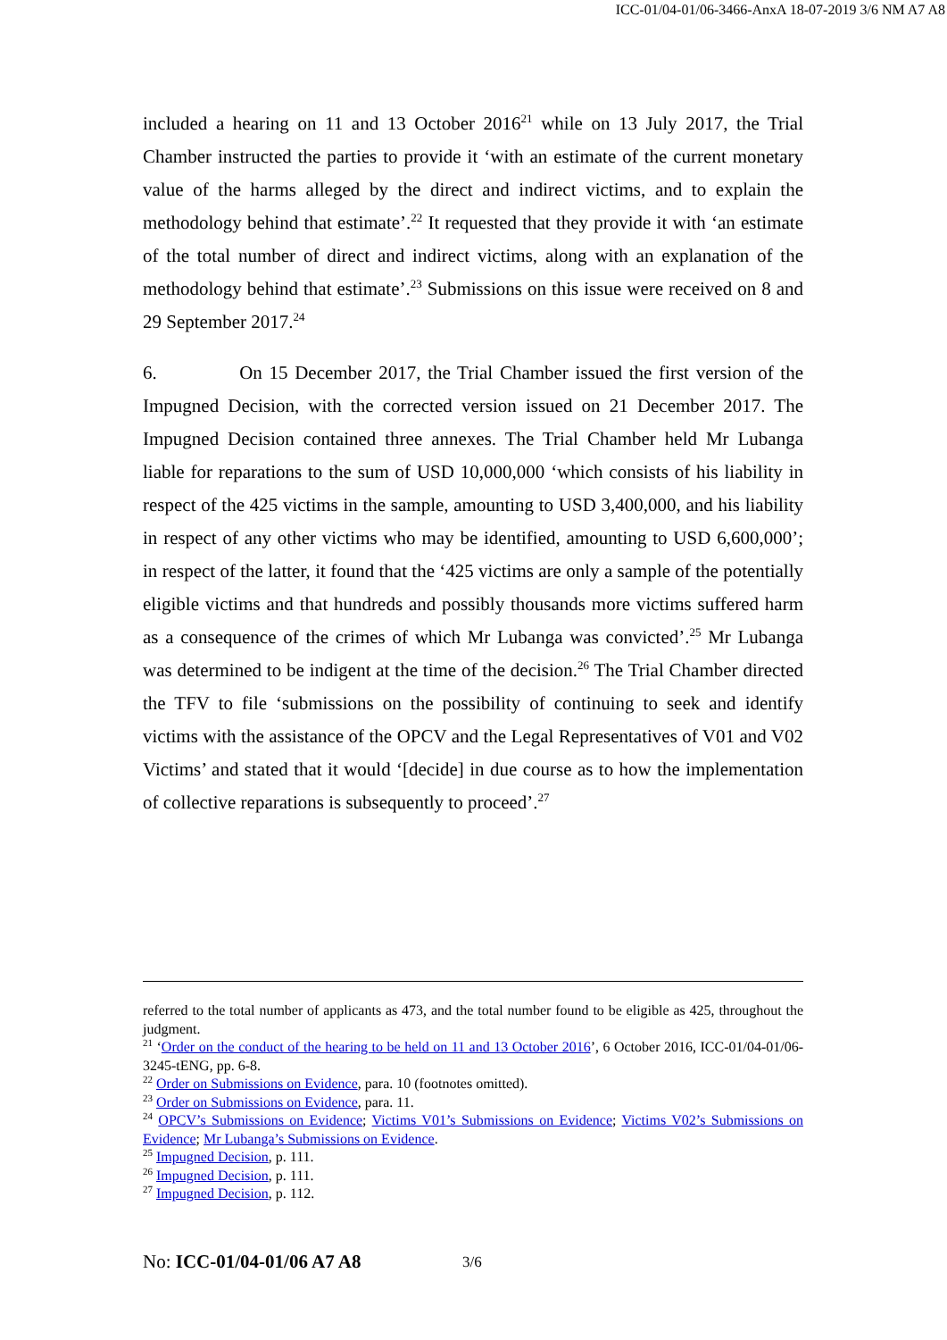ICC-01/04-01/06-3466-AnxA 18-07-2019 3/6 NM A7 A8
included a hearing on 11 and 13 October 2016<sup>21</sup> while on 13 July 2017, the Trial Chamber instructed the parties to provide it ‘with an estimate of the current monetary value of the harms alleged by the direct and indirect victims, and to explain the methodology behind that estimate’.<sup>22</sup> It requested that they provide it with ‘an estimate of the total number of direct and indirect victims, along with an explanation of the methodology behind that estimate’.<sup>23</sup> Submissions on this issue were received on 8 and 29 September 2017.<sup>24</sup>
6. On 15 December 2017, the Trial Chamber issued the first version of the Impugned Decision, with the corrected version issued on 21 December 2017. The Impugned Decision contained three annexes. The Trial Chamber held Mr Lubanga liable for reparations to the sum of USD 10,000,000 ‘which consists of his liability in respect of the 425 victims in the sample, amounting to USD 3,400,000, and his liability in respect of any other victims who may be identified, amounting to USD 6,600,000’; in respect of the latter, it found that the ‘425 victims are only a sample of the potentially eligible victims and that hundreds and possibly thousands more victims suffered harm as a consequence of the crimes of which Mr Lubanga was convicted’.<sup>25</sup> Mr Lubanga was determined to be indigent at the time of the decision.<sup>26</sup> The Trial Chamber directed the TFV to file ‘submissions on the possibility of continuing to seek and identify victims with the assistance of the OPCV and the Legal Representatives of V01 and V02 Victims’ and stated that it would ‘[decide] in due course as to how the implementation of collective reparations is subsequently to proceed’.<sup>27</sup>
referred to the total number of applicants as 473, and the total number found to be eligible as 425, throughout the judgment.
<sup>21</sup> ‘Order on the conduct of the hearing to be held on 11 and 13 October 2016’, 6 October 2016, ICC-01/04-01/06-3245-tENG, pp. 6-8.
<sup>22</sup> Order on Submissions on Evidence, para. 10 (footnotes omitted).
<sup>23</sup> Order on Submissions on Evidence, para. 11.
<sup>24</sup> OPCV’s Submissions on Evidence; Victims V01’s Submissions on Evidence; Victims V02’s Submissions on Evidence; Mr Lubanga’s Submissions on Evidence.
<sup>25</sup> Impugned Decision, p. 111.
<sup>26</sup> Impugned Decision, p. 111.
<sup>27</sup> Impugned Decision, p. 112.
No: ICC-01/04-01/06 A7 A8 3/6